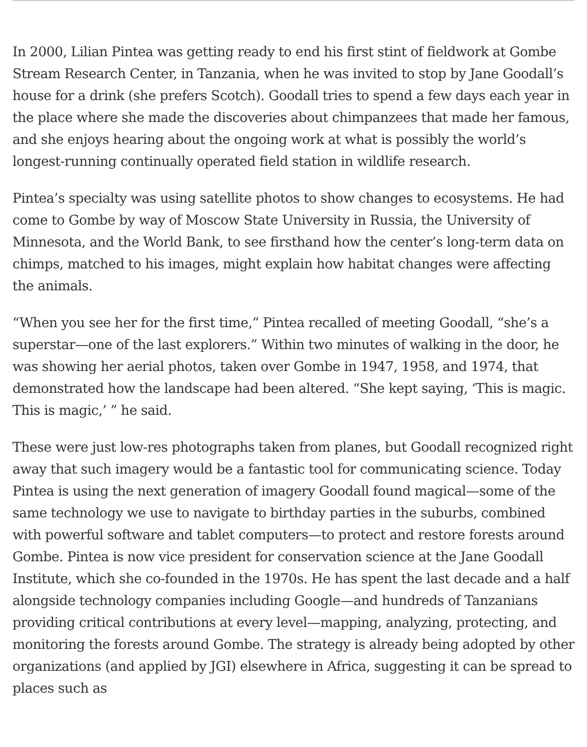In 2000, Lilian Pintea was getting ready to end his first stint of fieldwork at Gombe Stream Research Center, in Tanzania, when he was invited to stop by Jane Goodall’s house for a drink (she prefers Scotch). Goodall tries to spend a few days each year in the place where she made the discoveries about chimpanzees that made her famous, and she enjoys hearing about the ongoing work at what is possibly the world’s longest-running continually operated field station in wildlife research.
Pintea’s specialty was using satellite photos to show changes to ecosystems. He had come to Gombe by way of Moscow State University in Russia, the University of Minnesota, and the World Bank, to see firsthand how the center’s long-term data on chimps, matched to his images, might explain how habitat changes were affecting the animals.
“When you see her for the first time,” Pintea recalled of meeting Goodall, “she’s a superstar—one of the last explorers.” Within two minutes of walking in the door, he was showing her aerial photos, taken over Gombe in 1947, 1958, and 1974, that demonstrated how the landscape had been altered. “She kept saying, ‘This is magic. This is magic,’ ” he said.
These were just low-res photographs taken from planes, but Goodall recognized right away that such imagery would be a fantastic tool for communicating science. Today Pintea is using the next generation of imagery Goodall found magical—some of the same technology we use to navigate to birthday parties in the suburbs, combined with powerful software and tablet computers—to protect and restore forests around Gombe. Pintea is now vice president for conservation science at the Jane Goodall Institute, which she co-founded in the 1970s. He has spent the last decade and a half alongside technology companies including Google—and hundreds of Tanzanians providing critical contributions at every level—mapping, analyzing, protecting, and monitoring the forests around Gombe. The strategy is already being adopted by other organizations (and applied by JGI) elsewhere in Africa, suggesting it can be spread to places such as